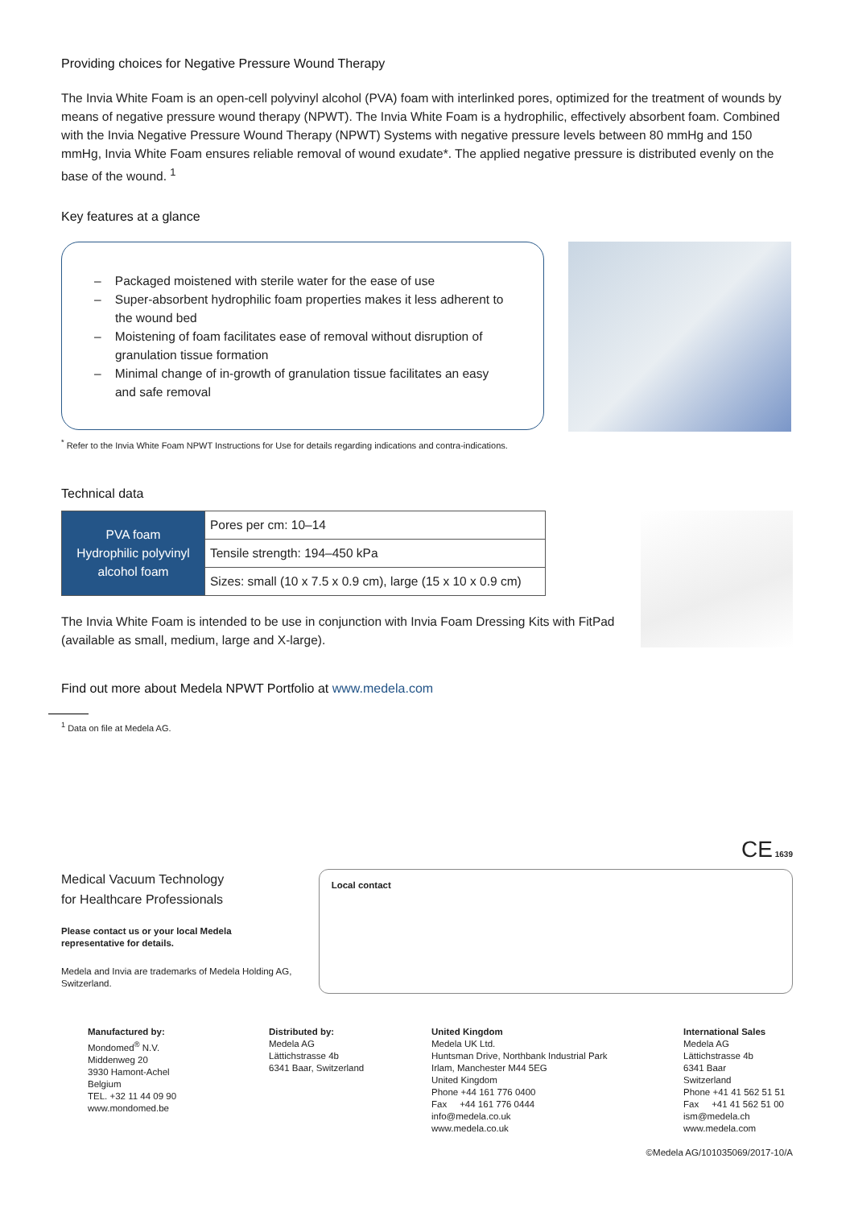Providing choices for Negative Pressure Wound Therapy
The Invia White Foam is an open-cell polyvinyl alcohol (PVA) foam with interlinked pores, optimized for the treatment of wounds by means of negative pressure wound therapy (NPWT). The Invia White Foam is a hydrophilic, effectively absorbent foam. Combined with the Invia Negative Pressure Wound Therapy (NPWT) Systems with negative pressure levels between 80 mmHg and 150 mmHg, Invia White Foam ensures reliable removal of wound exudate*. The applied negative pressure is distributed evenly on the base of the wound. <sup>1</sup>
Key features at a glance
– Packaged moistened with sterile water for the ease of use
– Super-absorbent hydrophilic foam properties makes it less adherent to the wound bed
– Moistening of foam facilitates ease of removal without disruption of granulation tissue formation
– Minimal change of in-growth of granulation tissue facilitates an easy and safe removal
<sup>*</sup> Refer to the Invia White Foam NPWT Instructions for Use for details regarding indications and contra-indications.
Technical data
| PVA foam Hydrophilic polyvinyl alcohol foam | Pores per cm: 10–14 |
| | Tensile strength: 194–450 kPa |
| | Sizes: small (10 x 7.5 x 0.9 cm), large (15 x 10 x 0.9 cm) |
The Invia White Foam is intended to be use in conjunction with Invia Foam Dressing Kits with FitPad (available as small, medium, large and X-large).
Find out more about Medela NPWT Portfolio at www.medela.com
<sup>1</sup> Data on file at Medela AG.
CE 1639
Medical Vacuum Technology
for Healthcare Professionals
Please contact us or your local Medela representative for details.
Medela and Invia are trademarks of Medela Holding AG, Switzerland.
Local contact
Manufactured by:
Mondomed<sup>®</sup> N.V.
Middenweg 20
3930 Hamont-Achel
Belgium
TEL. +32 11 44 09 90
www.mondomed.be
Distributed by:
Medela AG
Lättichstrasse 4b
6341 Baar, Switzerland
United Kingdom
Medela UK Ltd.
Huntsman Drive, Northbank Industrial Park
Irlam, Manchester M44 5EG
United Kingdom
Phone +44 161 776 0400
Fax +44 161 776 0444
info@medela.co.uk
www.medela.co.uk
International Sales
Medela AG
Lättichstrasse 4b
6341 Baar
Switzerland
Phone +41 41 562 51 51
Fax +41 41 562 51 00
ism@medela.ch
www.medela.com
©Medela AG/101035069/2017-10/A